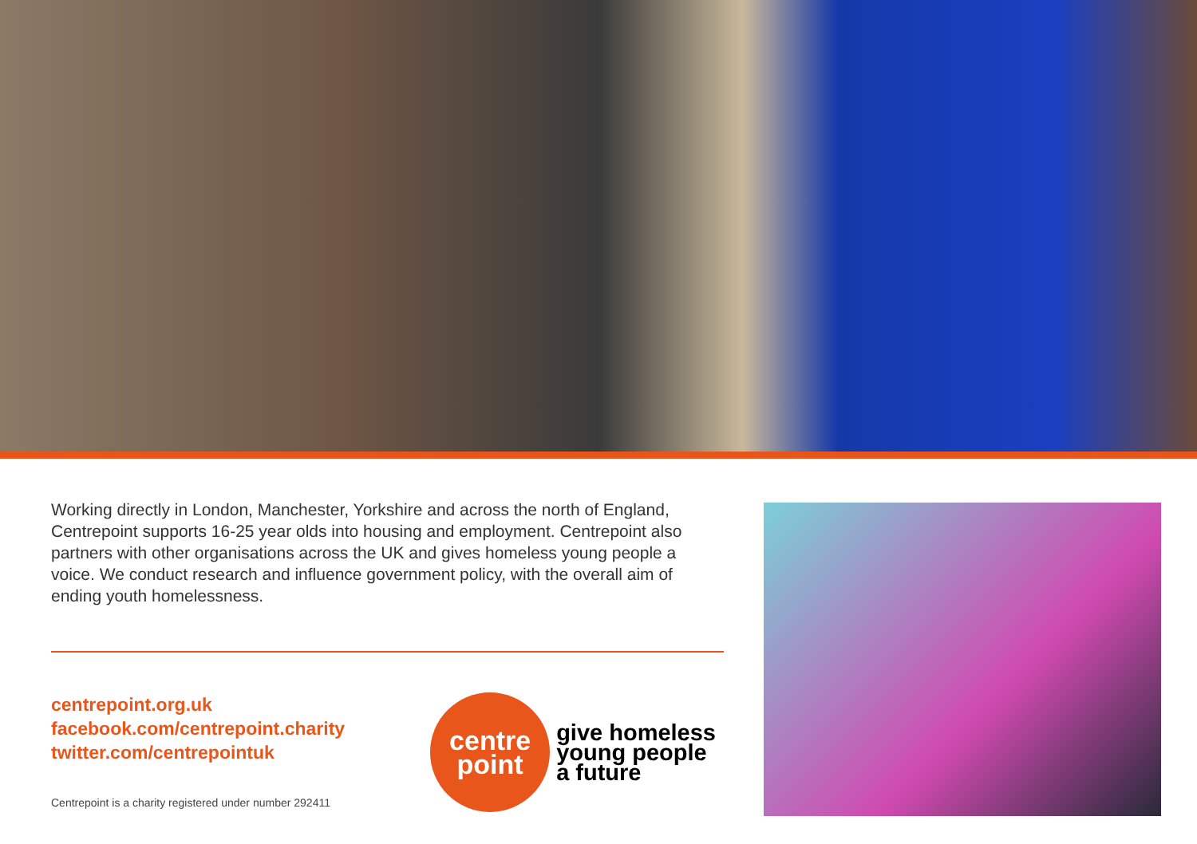Working directly in London, Manchester, Yorkshire and across the north of England, Centrepoint supports 16-25 year olds into housing and employment. Centrepoint also partners with other organisations across the UK and gives homeless young people a voice. We conduct research and influence government policy, with the overall aim of ending youth homelessness.
centrepoint.org.uk
facebook.com/centrepoint.charity
twitter.com/centrepointuk
Centrepoint is a charity registered under number 292411
centre
point
give homeless
young people
a future